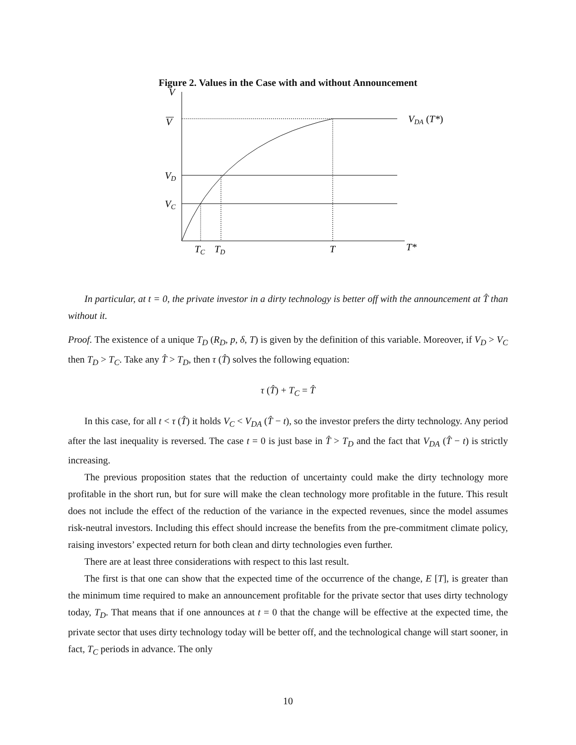Figure 2. Values in the Case with and without Announcement
V
V
VD
VC
VDA (T*)
TC
TD
T
T*
In particular, at t = 0, the private investor in a dirty technology is better off with the announcement at T̂ than without it.
Proof. The existence of a unique T<sub>D</sub> (R<sub>D</sub>, p, δ, T) is given by the definition of this variable. Moreover, if V<sub>D</sub> > V<sub>C</sub> then T<sub>D</sub> > T<sub>C</sub>. Take any T̂ > T<sub>D</sub>, then τ (T̂) solves the following equation:
τ (T̂) + T<sub>C</sub> = T̂
In this case, for all t < τ (T̂) it holds V<sub>C</sub> < V<sub>DA</sub> (T̂ − t), so the investor prefers the dirty technology. Any period after the last inequality is reversed. The case t = 0 is just base in T̂ > T<sub>D</sub> and the fact that V<sub>DA</sub> (T̂ − t) is strictly increasing.
The previous proposition states that the reduction of uncertainty could make the dirty technology more profitable in the short run, but for sure will make the clean technology more profitable in the future. This result does not include the effect of the reduction of the variance in the expected revenues, since the model assumes risk-neutral investors. Including this effect should increase the benefits from the pre-commitment climate policy, raising investors’ expected return for both clean and dirty technologies even further.
There are at least three considerations with respect to this last result.
The first is that one can show that the expected time of the occurrence of the change, E [T], is greater than the minimum time required to make an announcement profitable for the private sector that uses dirty technology today, T<sub>D</sub>. That means that if one announces at t = 0 that the change will be effective at the expected time, the private sector that uses dirty technology today will be better off, and the technological change will start sooner, in fact, T<sub>C</sub> periods in advance. The only
10